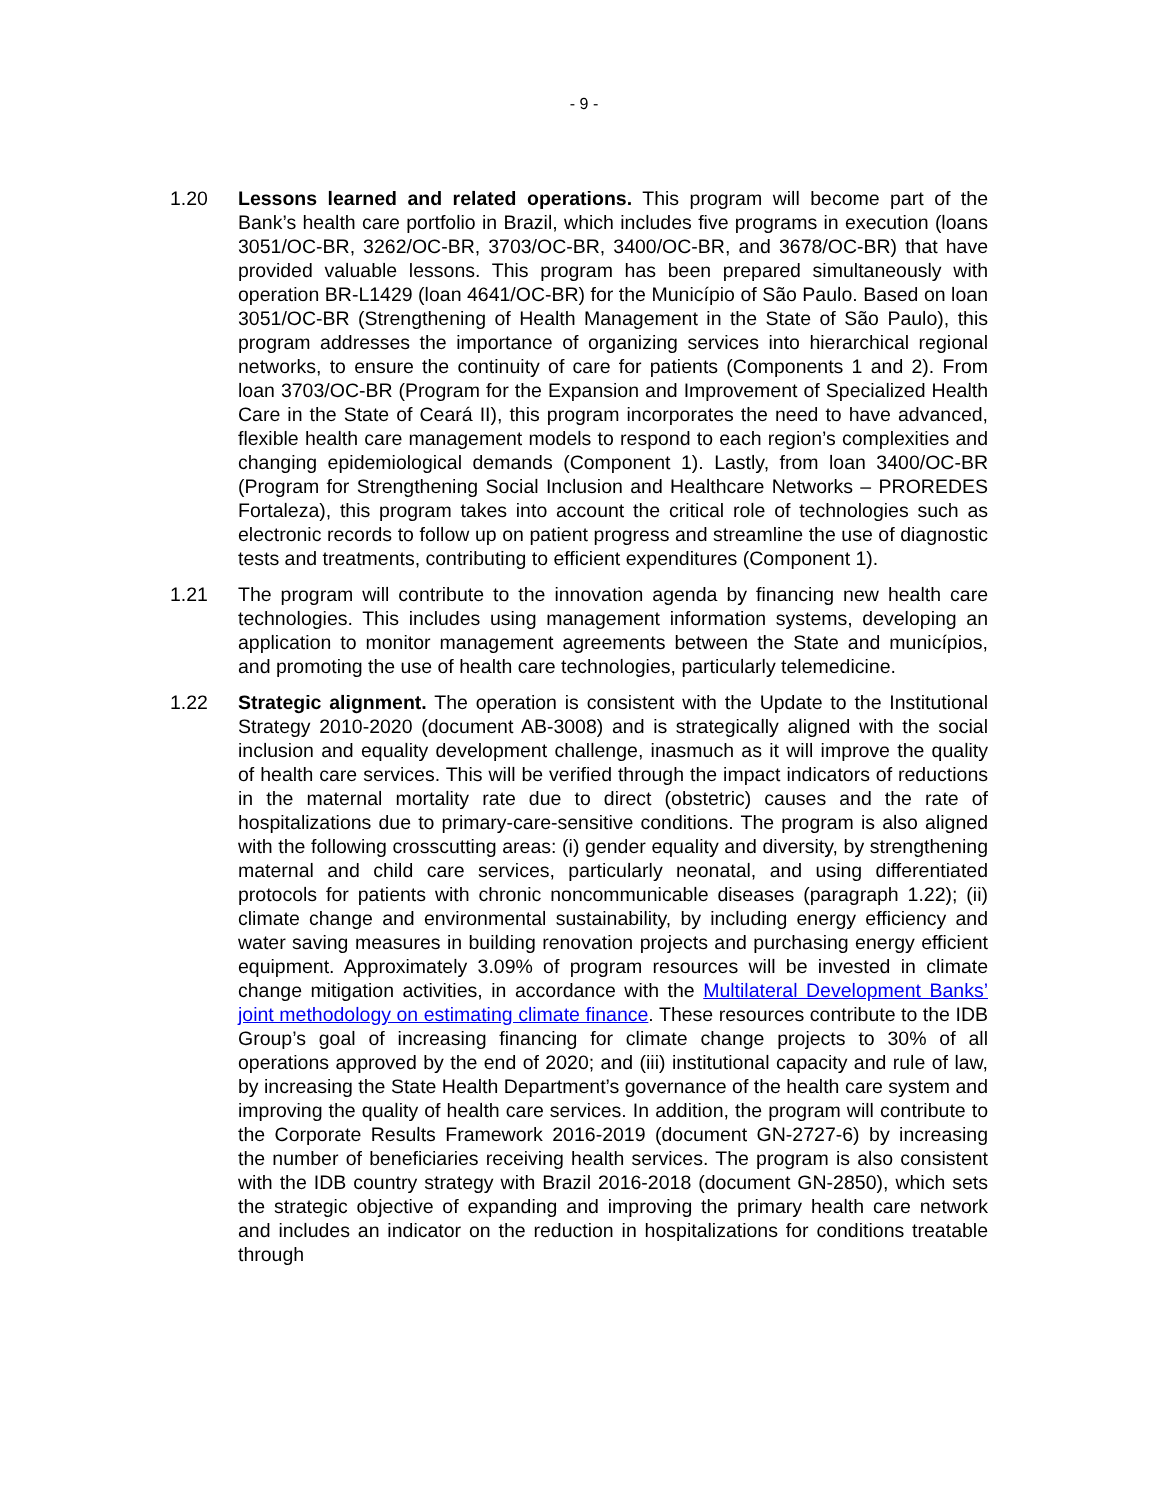- 9 -
1.20 Lessons learned and related operations. This program will become part of the Bank’s health care portfolio in Brazil, which includes five programs in execution (loans 3051/OC-BR, 3262/OC-BR, 3703/OC-BR, 3400/OC-BR, and 3678/OC-BR) that have provided valuable lessons. This program has been prepared simultaneously with operation BR-L1429 (loan 4641/OC-BR) for the Município of São Paulo. Based on loan 3051/OC-BR (Strengthening of Health Management in the State of São Paulo), this program addresses the importance of organizing services into hierarchical regional networks, to ensure the continuity of care for patients (Components 1 and 2). From loan 3703/OC-BR (Program for the Expansion and Improvement of Specialized Health Care in the State of Ceará II), this program incorporates the need to have advanced, flexible health care management models to respond to each region’s complexities and changing epidemiological demands (Component 1). Lastly, from loan 3400/OC-BR (Program for Strengthening Social Inclusion and Healthcare Networks – PROREDES Fortaleza), this program takes into account the critical role of technologies such as electronic records to follow up on patient progress and streamline the use of diagnostic tests and treatments, contributing to efficient expenditures (Component 1).
1.21 The program will contribute to the innovation agenda by financing new health care technologies. This includes using management information systems, developing an application to monitor management agreements between the State and municípios, and promoting the use of health care technologies, particularly telemedicine.
1.22 Strategic alignment. The operation is consistent with the Update to the Institutional Strategy 2010-2020 (document AB-3008) and is strategically aligned with the social inclusion and equality development challenge, inasmuch as it will improve the quality of health care services. This will be verified through the impact indicators of reductions in the maternal mortality rate due to direct (obstetric) causes and the rate of hospitalizations due to primary-care-sensitive conditions. The program is also aligned with the following crosscutting areas: (i) gender equality and diversity, by strengthening maternal and child care services, particularly neonatal, and using differentiated protocols for patients with chronic noncommunicable diseases (paragraph 1.22); (ii) climate change and environmental sustainability, by including energy efficiency and water saving measures in building renovation projects and purchasing energy efficient equipment. Approximately 3.09% of program resources will be invested in climate change mitigation activities, in accordance with the Multilateral Development Banks’ joint methodology on estimating climate finance. These resources contribute to the IDB Group’s goal of increasing financing for climate change projects to 30% of all operations approved by the end of 2020; and (iii) institutional capacity and rule of law, by increasing the State Health Department’s governance of the health care system and improving the quality of health care services. In addition, the program will contribute to the Corporate Results Framework 2016-2019 (document GN-2727-6) by increasing the number of beneficiaries receiving health services. The program is also consistent with the IDB country strategy with Brazil 2016-2018 (document GN-2850), which sets the strategic objective of expanding and improving the primary health care network and includes an indicator on the reduction in hospitalizations for conditions treatable through